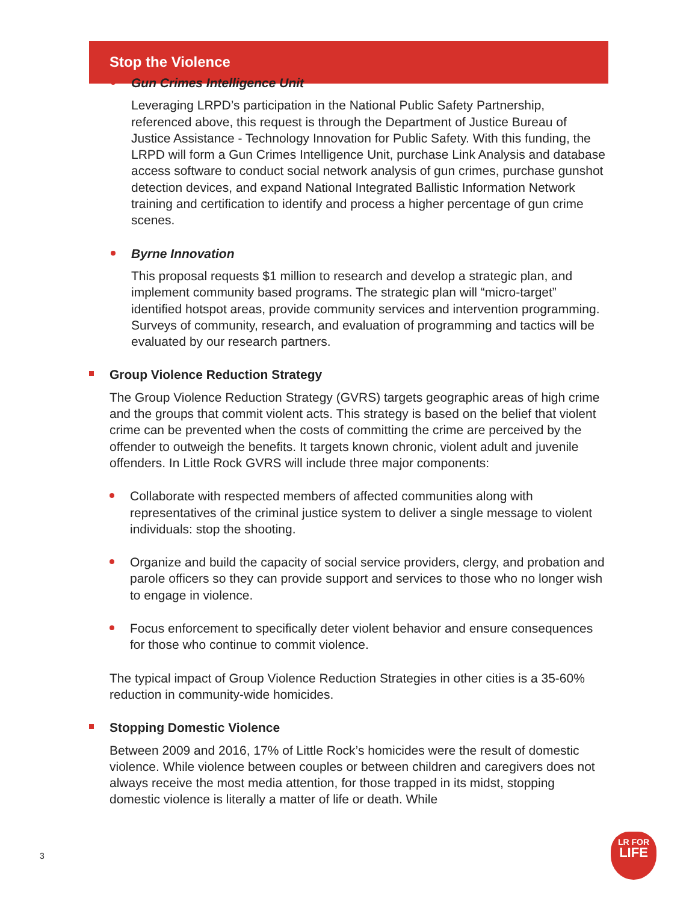Stop the Violence
Gun Crimes Intelligence Unit
Leveraging LRPD’s participation in the National Public Safety Partnership, referenced above, this request is through the Department of Justice Bureau of Justice Assistance - Technology Innovation for Public Safety. With this funding, the LRPD will form a Gun Crimes Intelligence Unit, purchase Link Analysis and database access software to conduct social network analysis of gun crimes, purchase gunshot detection devices, and expand National Integrated Ballistic Information Network training and certification to identify and process a higher percentage of gun crime scenes.
Byrne Innovation
This proposal requests $1 million to research and develop a strategic plan, and implement community based programs. The strategic plan will “micro-target” identified hotspot areas, provide community services and intervention programming. Surveys of community, research, and evaluation of programming and tactics will be evaluated by our research partners.
Group Violence Reduction Strategy
The Group Violence Reduction Strategy (GVRS) targets geographic areas of high crime and the groups that commit violent acts. This strategy is based on the belief that violent crime can be prevented when the costs of committing the crime are perceived by the offender to outweigh the benefits. It targets known chronic, violent adult and juvenile offenders. In Little Rock GVRS will include three major components:
Collaborate with respected members of affected communities along with representatives of the criminal justice system to deliver a single message to violent individuals: stop the shooting.
Organize and build the capacity of social service providers, clergy, and probation and parole officers so they can provide support and services to those who no longer wish to engage in violence.
Focus enforcement to specifically deter violent behavior and ensure consequences for those who continue to commit violence.
The typical impact of Group Violence Reduction Strategies in other cities is a 35-60% reduction in community-wide homicides.
Stopping Domestic Violence
Between 2009 and 2016, 17% of Little Rock’s homicides were the result of domestic violence. While violence between couples or between children and caregivers does not always receive the most media attention, for those trapped in its midst, stopping domestic violence is literally a matter of life or death. While
3
LR FOR
LIFE